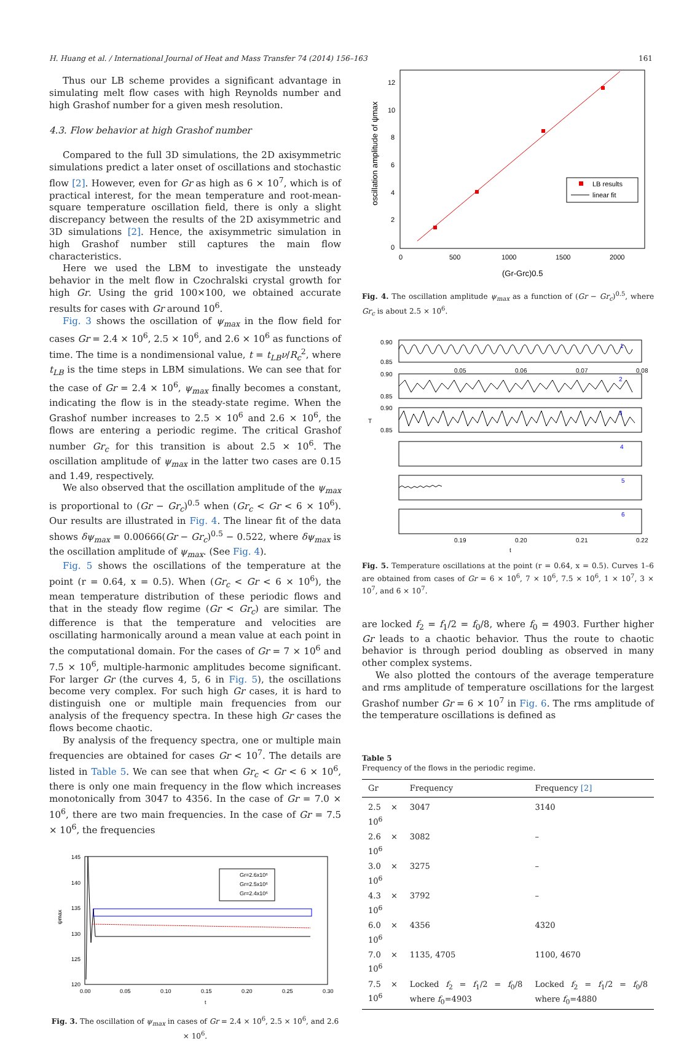H. Huang et al. / International Journal of Heat and Mass Transfer 74 (2014) 156–163 161
Thus our LB scheme provides a significant advantage in simulating melt flow cases with high Reynolds number and high Grashof number for a given mesh resolution.
4.3. Flow behavior at high Grashof number
Compared to the full 3D simulations, the 2D axisymmetric simulations predict a later onset of oscillations and stochastic flow [2]. However, even for Gr as high as 6 × 10<sup>7</sup>, which is of practical interest, for the mean temperature and root-mean-square temperature oscillation field, there is only a slight discrepancy between the results of the 2D axisymmetric and 3D simulations [2]. Hence, the axisymmetric simulation in high Grashof number still captures the main flow characteristics.
Here we used the LBM to investigate the unsteady behavior in the melt flow in Czochralski crystal growth for high Gr. Using the grid 100×100, we obtained accurate results for cases with Gr around 10<sup>6</sup>.
Fig. 3 shows the oscillation of ψ<sub>max</sub> in the flow field for cases Gr = 2.4 × 10<sup>6</sup>, 2.5 × 10<sup>6</sup>, and 2.6 × 10<sup>6</sup> as functions of time. The time is a nondimensional value, t = t<sub>LB</sub>ν/R<sub>c</sub><sup>2</sup>, where t<sub>LB</sub> is the time steps in LBM simulations. We can see that for the case of Gr = 2.4 × 10<sup>6</sup>, ψ<sub>max</sub> finally becomes a constant, indicating the flow is in the steady-state regime. When the Grashof number increases to 2.5 × 10<sup>6</sup> and 2.6 × 10<sup>6</sup>, the flows are entering a periodic regime. The critical Grashof number Gr<sub>c</sub> for this transition is about 2.5 × 10<sup>6</sup>. The oscillation amplitude of ψ<sub>max</sub> in the latter two cases are 0.15 and 1.49, respectively.
We also observed that the oscillation amplitude of the ψ<sub>max</sub> is proportional to (Gr − Gr<sub>c</sub>)<sup>0.5</sup> when (Gr<sub>c</sub> < Gr < 6 × 10<sup>6</sup>). Our results are illustrated in Fig. 4. The linear fit of the data shows δψ<sub>max</sub> = 0.00666(Gr − Gr<sub>c</sub>)<sup>0.5</sup> − 0.522, where δψ<sub>max</sub> is the oscillation amplitude of ψ<sub>max</sub>. (See Fig. 4).
Fig. 5 shows the oscillations of the temperature at the point (r = 0.64, x = 0.5). When (Gr<sub>c</sub> < Gr < 6 × 10<sup>6</sup>), the mean temperature distribution of these periodic flows and that in the steady flow regime (Gr < Gr<sub>c</sub>) are similar. The difference is that the temperature and velocities are oscillating harmonically around a mean value at each point in the computational domain. For the cases of Gr = 7 × 10<sup>6</sup> and 7.5 × 10<sup>6</sup>, multiple-harmonic amplitudes become significant. For larger Gr (the curves 4, 5, 6 in Fig. 5), the oscillations become very complex. For such high Gr cases, it is hard to distinguish one or multiple main frequencies from our analysis of the frequency spectra. In these high Gr cases the flows become chaotic.
By analysis of the frequency spectra, one or multiple main frequencies are obtained for cases Gr < 10<sup>7</sup>. The details are listed in Table 5. We can see that when Gr<sub>c</sub> < Gr < 6 × 10<sup>6</sup>, there is only one main frequency in the flow which increases monotonically from 3047 to 4356. In the case of Gr = 7.0 × 10<sup>6</sup>, there are two main frequencies. In the case of Gr = 7.5 × 10<sup>6</sup>, the frequencies
ψmax
145
140
135
130
125
120
0.00
0.05
0.10
0.15
0.20
0.25
0.30
t
Gr=2.6x10⁶
Gr=2.5x10⁶
Gr=2.4x10⁶
Fig. 3. The oscillation of ψ<sub>max</sub> in cases of Gr = 2.4 × 10<sup>6</sup>, 2.5 × 10<sup>6</sup>, and 2.6 × 10<sup>6</sup>.
oscillation amplitude of ψmax
12
10
8
6
4
2
0
0
500
1000
1500
2000
(Gr-Grc)0.5
LB results
linear fit
Fig. 4. The oscillation amplitude ψ<sub>max</sub> as a function of (Gr − Gr<sub>c</sub>)<sup>0.5</sup>, where Gr<sub>c</sub> is about 2.5 × 10<sup>6</sup>.
T
1
2
3
4
5
6
0.90
0.85
0.90
0.85
0.90
0.85
0.05
0.06
0.07
0.08
0.19
0.20
0.21
0.22
t
Fig. 5. Temperature oscillations at the point (r = 0.64, x = 0.5). Curves 1–6 are obtained from cases of Gr = 6 × 10<sup>6</sup>, 7 × 10<sup>6</sup>, 7.5 × 10<sup>6</sup>, 1 × 10<sup>7</sup>, 3 × 10<sup>7</sup>, and 6 × 10<sup>7</sup>.
are locked f<sub>2</sub> = f<sub>1</sub>/2 = f<sub>0</sub>/8, where f<sub>0</sub> = 4903. Further higher Gr leads to a chaotic behavior. Thus the route to chaotic behavior is through period doubling as observed in many other complex systems.
We also plotted the contours of the average temperature and rms amplitude of temperature oscillations for the largest Grashof number Gr = 6 × 10<sup>7</sup> in Fig. 6. The rms amplitude of the temperature oscillations is defined as
Table 5
Frequency of the flows in the periodic regime.
| Gr | Frequency | Frequency [2] |
| --- | --- | --- |
| 2.5 × 10<sup>6</sup> | 3047 | 3140 |
| 2.6 × 10<sup>6</sup> | 3082 | – |
| 3.0 × 10<sup>6</sup> | 3275 | – |
| 4.3 × 10<sup>6</sup> | 3792 | – |
| 6.0 × 10<sup>6</sup> | 4356 | 4320 |
| 7.0 × 10<sup>6</sup> | 1135, 4705 | 1100, 4670 |
| 7.5 × 10<sup>6</sup> | Locked f<sub>2</sub> = f<sub>1</sub>/2 = f<sub>0</sub>/8 where f<sub>0</sub>=4903 | Locked f<sub>2</sub> = f<sub>1</sub>/2 = f<sub>0</sub>/8 where f<sub>0</sub>=4880 |